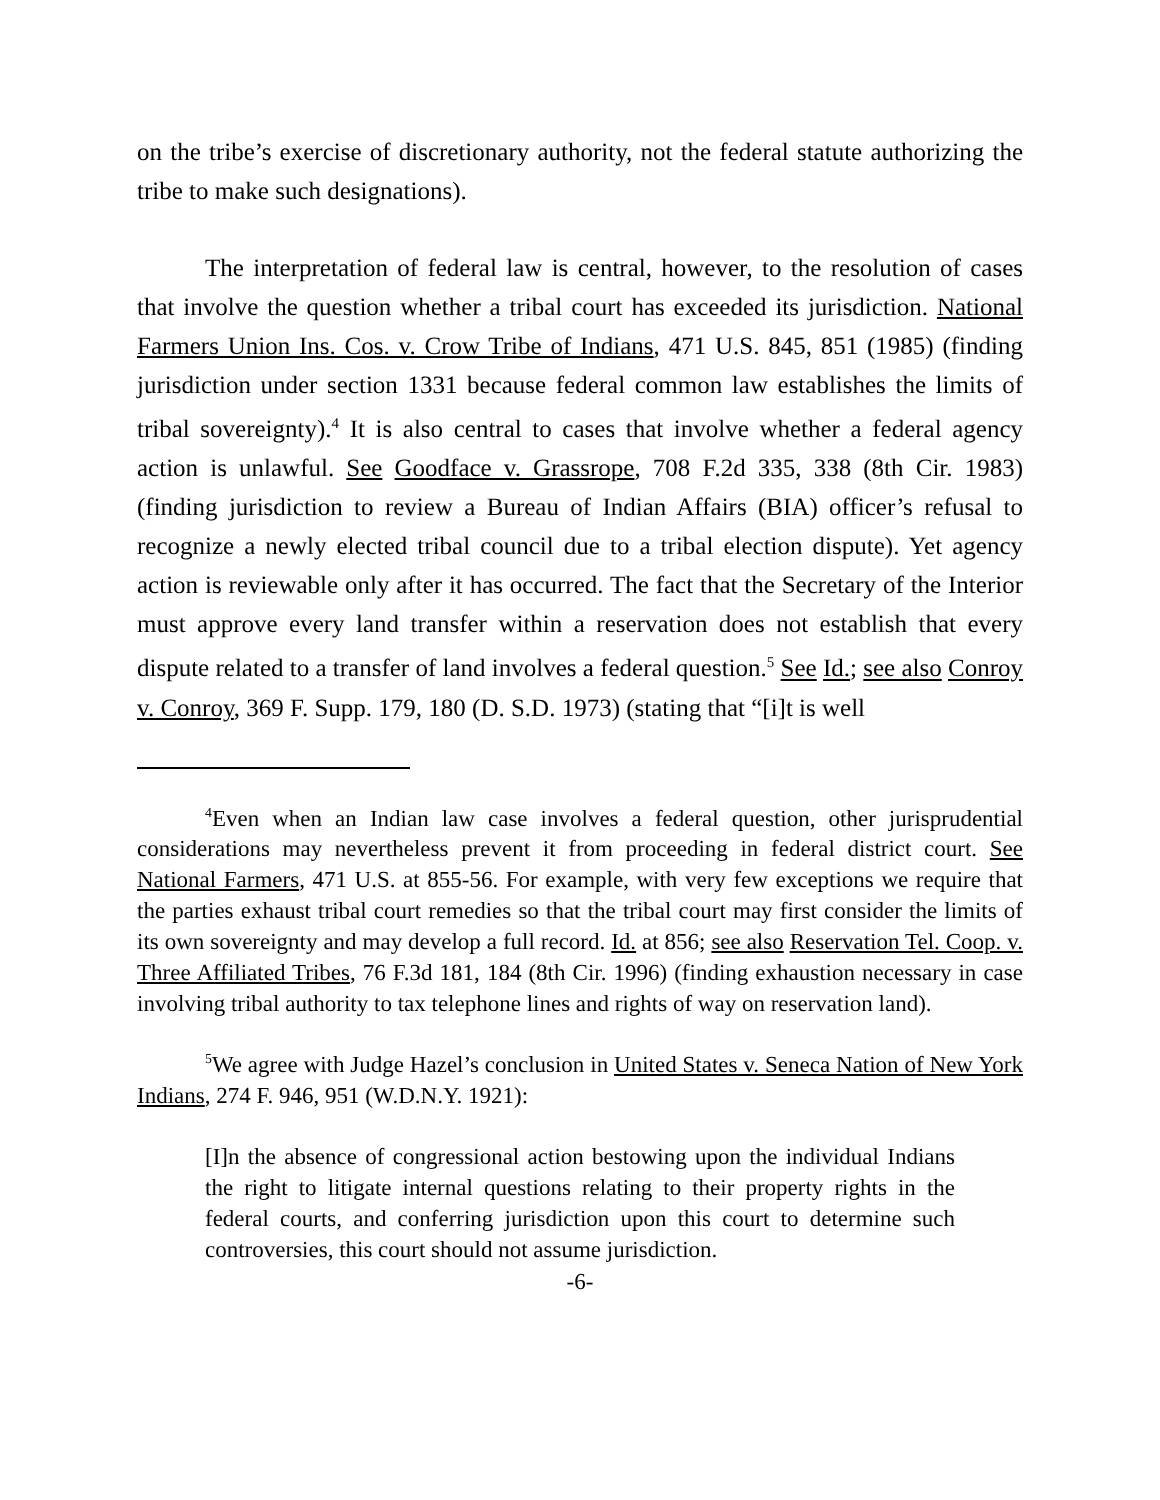on the tribe’s exercise of discretionary authority, not the federal statute authorizing the tribe to make such designations).
The interpretation of federal law is central, however, to the resolution of cases that involve the question whether a tribal court has exceeded its jurisdiction. National Farmers Union Ins. Cos. v. Crow Tribe of Indians, 471 U.S. 845, 851 (1985) (finding jurisdiction under section 1331 because federal common law establishes the limits of tribal sovereignty).<sup>4</sup> It is also central to cases that involve whether a federal agency action is unlawful. See Goodface v. Grassrope, 708 F.2d 335, 338 (8th Cir. 1983) (finding jurisdiction to review a Bureau of Indian Affairs (BIA) officer’s refusal to recognize a newly elected tribal council due to a tribal election dispute). Yet agency action is reviewable only after it has occurred. The fact that the Secretary of the Interior must approve every land transfer within a reservation does not establish that every dispute related to a transfer of land involves a federal question.<sup>5</sup> See Id.; see also Conroy v. Conroy, 369 F. Supp. 179, 180 (D. S.D. 1973) (stating that “[i]t is well
<sup>4</sup> Even when an Indian law case involves a federal question, other jurisprudential considerations may nevertheless prevent it from proceeding in federal district court. See National Farmers, 471 U.S. at 855-56. For example, with very few exceptions we require that the parties exhaust tribal court remedies so that the tribal court may first consider the limits of its own sovereignty and may develop a full record. Id. at 856; see also Reservation Tel. Coop. v. Three Affiliated Tribes, 76 F.3d 181, 184 (8th Cir. 1996) (finding exhaustion necessary in case involving tribal authority to tax telephone lines and rights of way on reservation land).
<sup>5</sup> We agree with Judge Hazel’s conclusion in United States v. Seneca Nation of New York Indians, 274 F. 946, 951 (W.D.N.Y. 1921):
[I]n the absence of congressional action bestowing upon the individual Indians the right to litigate internal questions relating to their property rights in the federal courts, and conferring jurisdiction upon this court to determine such controversies, this court should not assume jurisdiction.
-6-